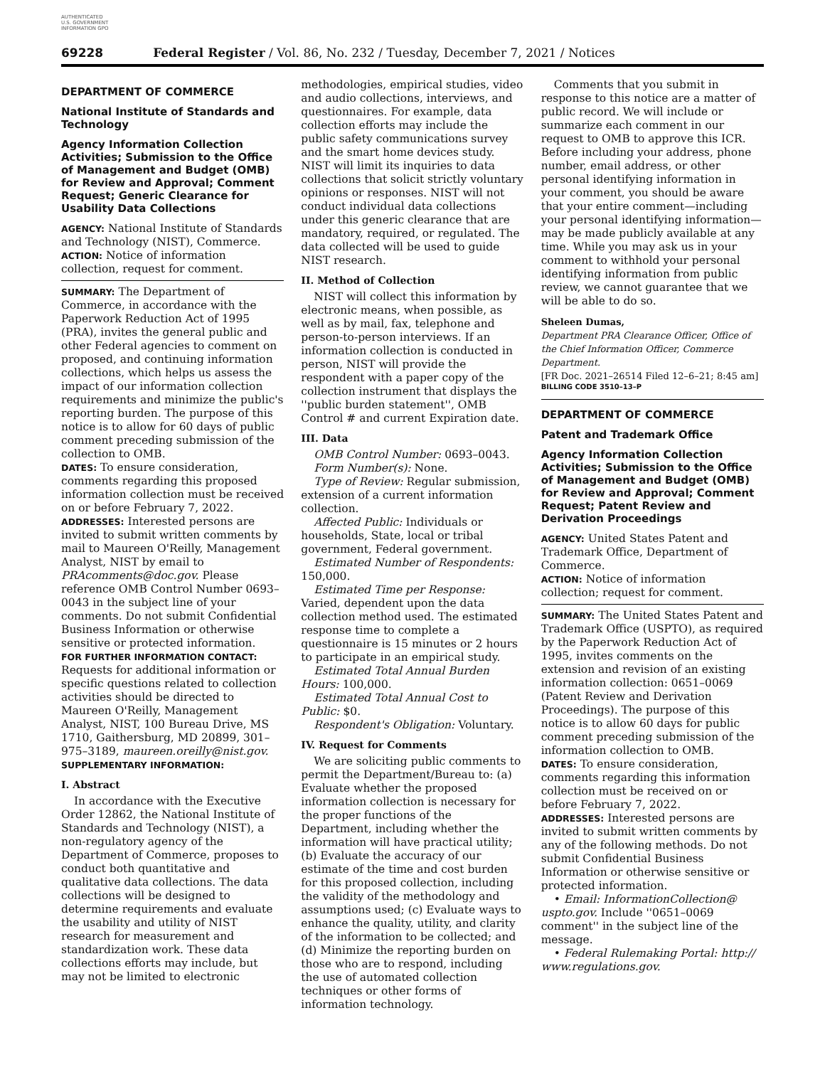AUTHENTICATED U.S. GOVERNMENT INFORMATION GPO
69228 Federal Register / Vol. 86, No. 232 / Tuesday, December 7, 2021 / Notices
DEPARTMENT OF COMMERCE
National Institute of Standards and Technology
Agency Information Collection Activities; Submission to the Office of Management and Budget (OMB) for Review and Approval; Comment Request; Generic Clearance for Usability Data Collections
AGENCY: National Institute of Standards and Technology (NIST), Commerce.
ACTION: Notice of information collection, request for comment.
SUMMARY: The Department of Commerce, in accordance with the Paperwork Reduction Act of 1995 (PRA), invites the general public and other Federal agencies to comment on proposed, and continuing information collections, which helps us assess the impact of our information collection requirements and minimize the public's reporting burden. The purpose of this notice is to allow for 60 days of public comment preceding submission of the collection to OMB.
DATES: To ensure consideration, comments regarding this proposed information collection must be received on or before February 7, 2022.
ADDRESSES: Interested persons are invited to submit written comments by mail to Maureen O'Reilly, Management Analyst, NIST by email to PRAcomments@doc.gov. Please reference OMB Control Number 0693–0043 in the subject line of your comments. Do not submit Confidential Business Information or otherwise sensitive or protected information.
FOR FURTHER INFORMATION CONTACT: Requests for additional information or specific questions related to collection activities should be directed to Maureen O'Reilly, Management Analyst, NIST, 100 Bureau Drive, MS 1710, Gaithersburg, MD 20899, 301–975–3189, maureen.oreilly@nist.gov.
SUPPLEMENTARY INFORMATION:
I. Abstract
In accordance with the Executive Order 12862, the National Institute of Standards and Technology (NIST), a non-regulatory agency of the Department of Commerce, proposes to conduct both quantitative and qualitative data collections. The data collections will be designed to determine requirements and evaluate the usability and utility of NIST research for measurement and standardization work. These data collections efforts may include, but may not be limited to electronic
methodologies, empirical studies, video and audio collections, interviews, and questionnaires. For example, data collection efforts may include the public safety communications survey and the smart home devices study. NIST will limit its inquiries to data collections that solicit strictly voluntary opinions or responses. NIST will not conduct individual data collections under this generic clearance that are mandatory, required, or regulated. The data collected will be used to guide NIST research.
II. Method of Collection
NIST will collect this information by electronic means, when possible, as well as by mail, fax, telephone and person-to-person interviews. If an information collection is conducted in person, NIST will provide the respondent with a paper copy of the collection instrument that displays the ''public burden statement'', OMB Control # and current Expiration date.
III. Data
OMB Control Number: 0693–0043.
Form Number(s): None.
Type of Review: Regular submission, extension of a current information collection.
Affected Public: Individuals or households, State, local or tribal government, Federal government.
Estimated Number of Respondents: 150,000.
Estimated Time per Response: Varied, dependent upon the data collection method used. The estimated response time to complete a questionnaire is 15 minutes or 2 hours to participate in an empirical study.
Estimated Total Annual Burden Hours: 100,000.
Estimated Total Annual Cost to Public: $0.
Respondent's Obligation: Voluntary.
IV. Request for Comments
We are soliciting public comments to permit the Department/Bureau to: (a) Evaluate whether the proposed information collection is necessary for the proper functions of the Department, including whether the information will have practical utility; (b) Evaluate the accuracy of our estimate of the time and cost burden for this proposed collection, including the validity of the methodology and assumptions used; (c) Evaluate ways to enhance the quality, utility, and clarity of the information to be collected; and (d) Minimize the reporting burden on those who are to respond, including the use of automated collection techniques or other forms of information technology.
Comments that you submit in response to this notice are a matter of public record. We will include or summarize each comment in our request to OMB to approve this ICR. Before including your address, phone number, email address, or other personal identifying information in your comment, you should be aware that your entire comment—including your personal identifying information—may be made publicly available at any time. While you may ask us in your comment to withhold your personal identifying information from public review, we cannot guarantee that we will be able to do so.
Sheleen Dumas,
Department PRA Clearance Officer, Office of the Chief Information Officer, Commerce Department.
[FR Doc. 2021–26514 Filed 12–6–21; 8:45 am]
BILLING CODE 3510–13–P
DEPARTMENT OF COMMERCE
Patent and Trademark Office
Agency Information Collection Activities; Submission to the Office of Management and Budget (OMB) for Review and Approval; Comment Request; Patent Review and Derivation Proceedings
AGENCY: United States Patent and Trademark Office, Department of Commerce.
ACTION: Notice of information collection; request for comment.
SUMMARY: The United States Patent and Trademark Office (USPTO), as required by the Paperwork Reduction Act of 1995, invites comments on the extension and revision of an existing information collection: 0651–0069 (Patent Review and Derivation Proceedings). The purpose of this notice is to allow 60 days for public comment preceding submission of the information collection to OMB.
DATES: To ensure consideration, comments regarding this information collection must be received on or before February 7, 2022.
ADDRESSES: Interested persons are invited to submit written comments by any of the following methods. Do not submit Confidential Business Information or otherwise sensitive or protected information.
• Email: InformationCollection@ uspto.gov. Include ''0651–0069 comment'' in the subject line of the message.
• Federal Rulemaking Portal: http:// www.regulations.gov.